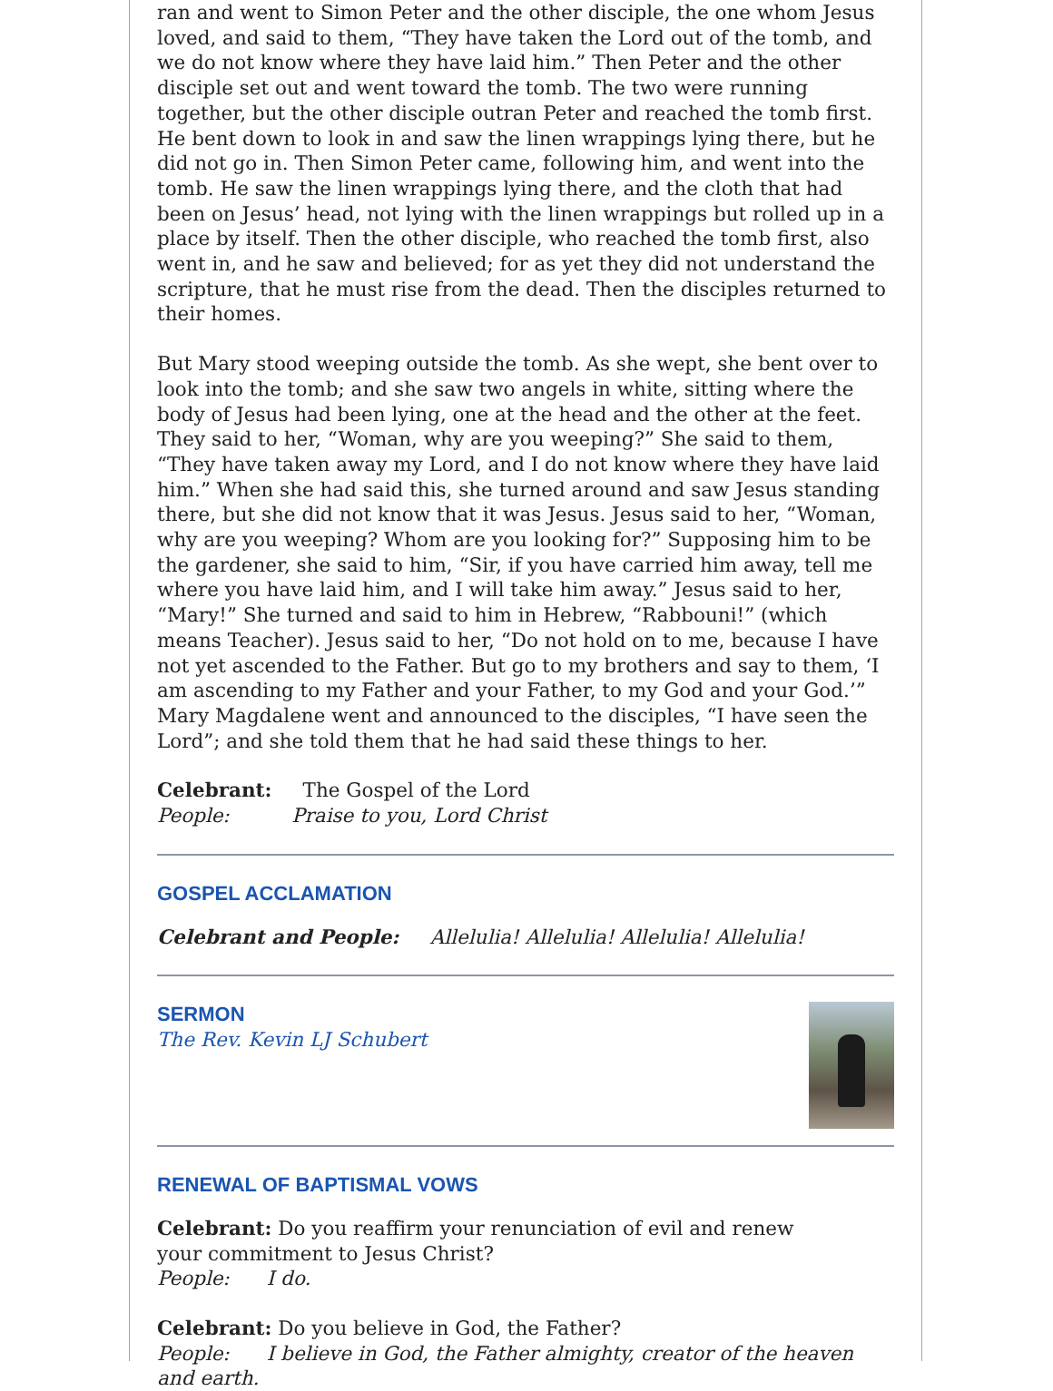ran and went to Simon Peter and the other disciple, the one whom Jesus loved, and said to them, “They have taken the Lord out of the tomb, and we do not know where they have laid him.” Then Peter and the other disciple set out and went toward the tomb. The two were running together, but the other disciple outran Peter and reached the tomb first. He bent down to look in and saw the linen wrappings lying there, but he did not go in. Then Simon Peter came, following him, and went into the tomb. He saw the linen wrappings lying there, and the cloth that had been on Jesus’ head, not lying with the linen wrappings but rolled up in a place by itself. Then the other disciple, who reached the tomb first, also went in, and he saw and believed; for as yet they did not understand the scripture, that he must rise from the dead. Then the disciples returned to their homes.
But Mary stood weeping outside the tomb. As she wept, she bent over to look into the tomb; and she saw two angels in white, sitting where the body of Jesus had been lying, one at the head and the other at the feet. They said to her, “Woman, why are you weeping?” She said to them, “They have taken away my Lord, and I do not know where they have laid him.” When she had said this, she turned around and saw Jesus standing there, but she did not know that it was Jesus. Jesus said to her, “Woman, why are you weeping? Whom are you looking for?” Supposing him to be the gardener, she said to him, “Sir, if you have carried him away, tell me where you have laid him, and I will take him away.” Jesus said to her, “Mary!” She turned and said to him in Hebrew, “Rabbouni!” (which means Teacher). Jesus said to her, “Do not hold on to me, because I have not yet ascended to the Father. But go to my brothers and say to them, ‘I am ascending to my Father and your Father, to my God and your God.’” Mary Magdalene went and announced to the disciples, “I have seen the Lord”; and she told them that he had said these things to her.
Celebrant: The Gospel of the Lord
People: Praise to you, Lord Christ
GOSPEL ACCLAMATION
Celebrant and People: Allelulia! Allelulia! Allelulia! Allelulia!
SERMON
The Rev. Kevin LJ Schubert
RENEWAL OF BAPTISMAL VOWS
Celebrant: Do you reaffirm your renunciation of evil and renew
your commitment to Jesus Christ?
People: I do.
Celebrant: Do you believe in God, the Father?
People: I believe in God, the Father almighty, creator of the heaven and earth.